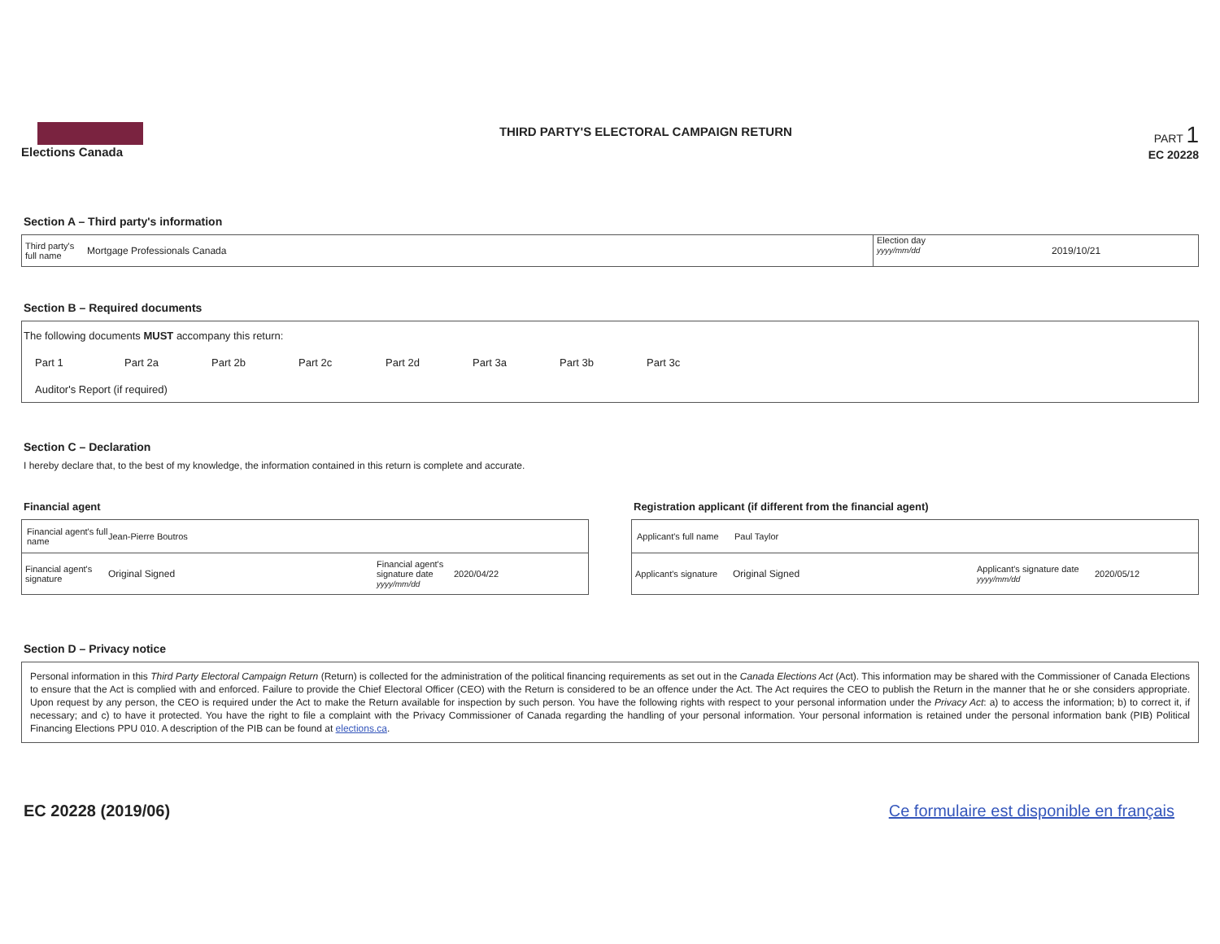Elections Canada
THIRD PARTY'S ELECTORAL CAMPAIGN RETURN
PART 1
EC 20228
Section A – Third party's information
Third party's full name
Mortgage Professionals Canada
Election day
yyyy/mm/dd
2019/10/21
Section B – Required documents
The following documents MUST accompany this return:
Part 1 Part 2a Part 2b Part 2c Part 2d Part 3a Part 3b Part 3c
Auditor's Report (if required)
Section C – Declaration
I hereby declare that, to the best of my knowledge, the information contained in this return is complete and accurate.
Financial agent
Financial agent's full name Jean-Pierre Boutros
Financial agent's signature Original Signed Financial agent's signature date
yyyy/mm/dd 2020/04/22
Registration applicant (if different from the financial agent)
Applicant's full name Paul Taylor
Applicant's signature Original Signed Applicant's signature date
yyyy/mm/dd 2020/05/12
Section D – Privacy notice
Personal information in this Third Party Electoral Campaign Return (Return) is collected for the administration of the political financing requirements as set out in the Canada Elections Act (Act). This information may be shared with the Commissioner of Canada Elections to ensure that the Act is complied with and enforced. Failure to provide the Chief Electoral Officer (CEO) with the Return is considered to be an offence under the Act. The Act requires the CEO to publish the Return in the manner that he or she considers appropriate. Upon request by any person, the CEO is required under the Act to make the Return available for inspection by such person. You have the following rights with respect to your personal information under the Privacy Act: a) to access the information; b) to correct it, if necessary; and c) to have it protected. You have the right to file a complaint with the Privacy Commissioner of Canada regarding the handling of your personal information. Your personal information is retained under the personal information bank (PIB) Political Financing Elections PPU 010. A description of the PIB can be found at elections.ca.
EC 20228 (2019/06) Ce formulaire est disponible en français